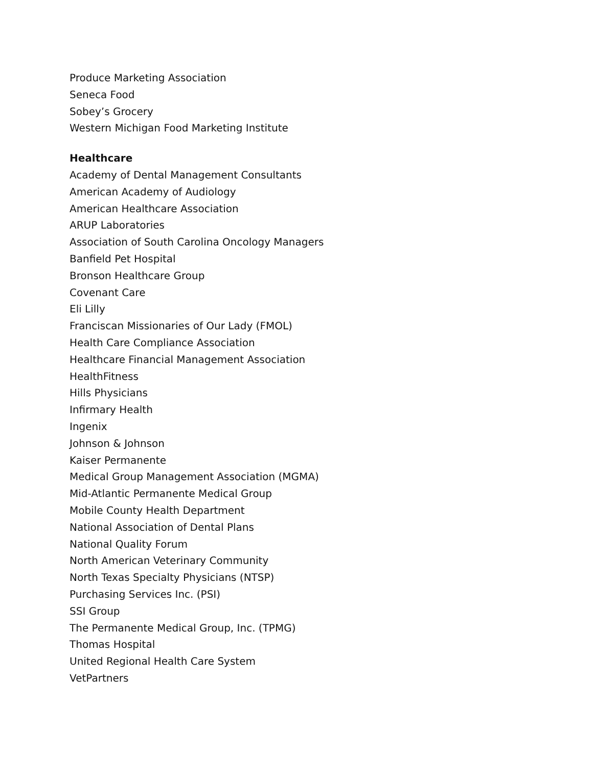Produce Marketing Association
Seneca Food
Sobey’s Grocery
Western Michigan Food Marketing Institute
Healthcare
Academy of Dental Management Consultants
American Academy of Audiology
American Healthcare Association
ARUP Laboratories
Association of South Carolina Oncology Managers
Banfield Pet Hospital
Bronson Healthcare Group
Covenant Care
Eli Lilly
Franciscan Missionaries of Our Lady (FMOL)
Health Care Compliance Association
Healthcare Financial Management Association
HealthFitness
Hills Physicians
Infirmary Health
Ingenix
Johnson & Johnson
Kaiser Permanente
Medical Group Management Association (MGMA)
Mid-Atlantic Permanente Medical Group
Mobile County Health Department
National Association of Dental Plans
National Quality Forum
North American Veterinary Community
North Texas Specialty Physicians (NTSP)
Purchasing Services Inc. (PSI)
SSI Group
The Permanente Medical Group, Inc. (TPMG)
Thomas Hospital
United Regional Health Care System
VetPartners